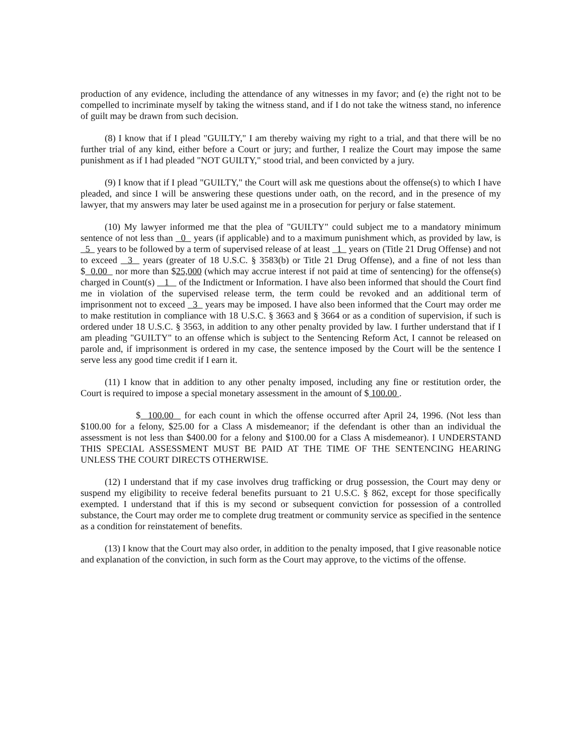production of any evidence, including the attendance of any witnesses in my favor; and (e) the right not to be compelled to incriminate myself by taking the witness stand, and if I do not take the witness stand, no inference of guilt may be drawn from such decision.
(8) I know that if I plead "GUILTY," I am thereby waiving my right to a trial, and that there will be no further trial of any kind, either before a Court or jury; and further, I realize the Court may impose the same punishment as if I had pleaded "NOT GUILTY," stood trial, and been convicted by a jury.
(9) I know that if I plead "GUILTY," the Court will ask me questions about the offense(s) to which I have pleaded, and since I will be answering these questions under oath, on the record, and in the presence of my lawyer, that my answers may later be used against me in a prosecution for perjury or false statement.
(10) My lawyer informed me that the plea of "GUILTY" could subject me to a mandatory minimum sentence of not less than 0 years (if applicable) and to a maximum punishment which, as provided by law, is 5 years to be followed by a term of supervised release of at least 1 years on (Title 21 Drug Offense) and not to exceed 3 years (greater of 18 U.S.C. § 3583(b) or Title 21 Drug Offense), and a fine of not less than $ 0.00 nor more than $25,000 (which may accrue interest if not paid at time of sentencing) for the offense(s) charged in Count(s) 1 of the Indictment or Information. I have also been informed that should the Court find me in violation of the supervised release term, the term could be revoked and an additional term of imprisonment not to exceed 3 years may be imposed. I have also been informed that the Court may order me to make restitution in compliance with 18 U.S.C. § 3663 and § 3664 or as a condition of supervision, if such is ordered under 18 U.S.C. § 3563, in addition to any other penalty provided by law. I further understand that if I am pleading "GUILTY" to an offense which is subject to the Sentencing Reform Act, I cannot be released on parole and, if imprisonment is ordered in my case, the sentence imposed by the Court will be the sentence I serve less any good time credit if I earn it.
(11) I know that in addition to any other penalty imposed, including any fine or restitution order, the Court is required to impose a special monetary assessment in the amount of $ 100.00 .
$ 100.00 for each count in which the offense occurred after April 24, 1996. (Not less than $100.00 for a felony, $25.00 for a Class A misdemeanor; if the defendant is other than an individual the assessment is not less than $400.00 for a felony and $100.00 for a Class A misdemeanor). I UNDERSTAND THIS SPECIAL ASSESSMENT MUST BE PAID AT THE TIME OF THE SENTENCING HEARING UNLESS THE COURT DIRECTS OTHERWISE.
(12) I understand that if my case involves drug trafficking or drug possession, the Court may deny or suspend my eligibility to receive federal benefits pursuant to 21 U.S.C. § 862, except for those specifically exempted. I understand that if this is my second or subsequent conviction for possession of a controlled substance, the Court may order me to complete drug treatment or community service as specified in the sentence as a condition for reinstatement of benefits.
(13) I know that the Court may also order, in addition to the penalty imposed, that I give reasonable notice and explanation of the conviction, in such form as the Court may approve, to the victims of the offense.